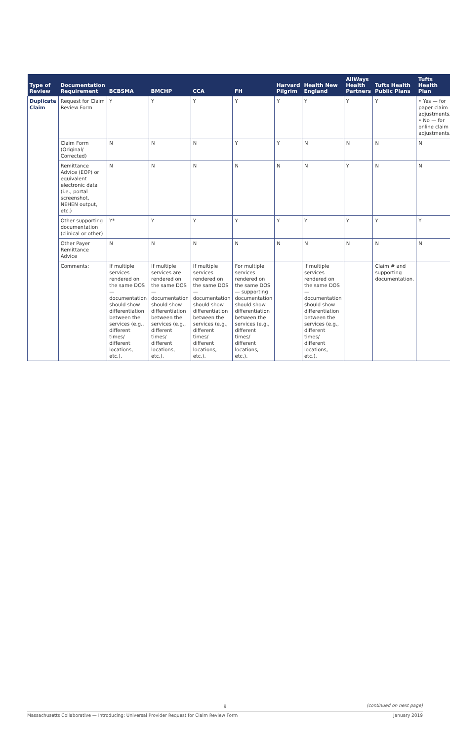| Type of Review | Documentation Requirement | BCBSMA | BMCHP | CCA | FH | Harvard Pilgrim | Health New England | AllWays Health Partners | Tufts Health Public Plans | Tufts Health Plan |
| --- | --- | --- | --- | --- | --- | --- | --- | --- | --- | --- |
| Duplicate Claim | Request for Claim Review Form | Y | Y | Y | Y | Y | Y | Y | Y | • Yes — for paper claim adjustments. • No — for online claim adjustments. |
| | Claim Form (Original/ Corrected) | N | N | N | Y | Y | N | N | N | N |
| | Remittance Advice (EOP) or equivalent electronic data (i.e., portal screenshot, NEHEN output, etc.) | N | N | N | N | N | N | Y | N | N |
| | Other supporting documentation (clinical or other) | Y* | Y | Y | Y | Y | Y | Y | Y | Y |
| | Other Payer Remittance Advice | N | N | N | N | N | N | N | N | N |
| | Comments: | If multiple services rendered on the same DOS — documentation should show differentiation between the services (e.g., different times/ different locations, etc.). | If multiple services are rendered on the same DOS — documentation should show differentiation between the services (e.g., different times/ different locations, etc.). | If multiple services rendered on the same DOS — documentation should show differentiation between the services (e.g., different times/ different locations, etc.). | For multiple services rendered on the same DOS — supporting documentation should show differentiation between the services (e.g., different times/ different locations, etc.). | | If multiple services rendered on the same DOS — documentation should show differentiation between the services (e.g., different times/ different locations, etc.). | | Claim # and supporting documentation. | |
9
(continued on next page)
Massachusetts Collaborative — Introducing: Universal Provider Request for Claim Review Form January 2019